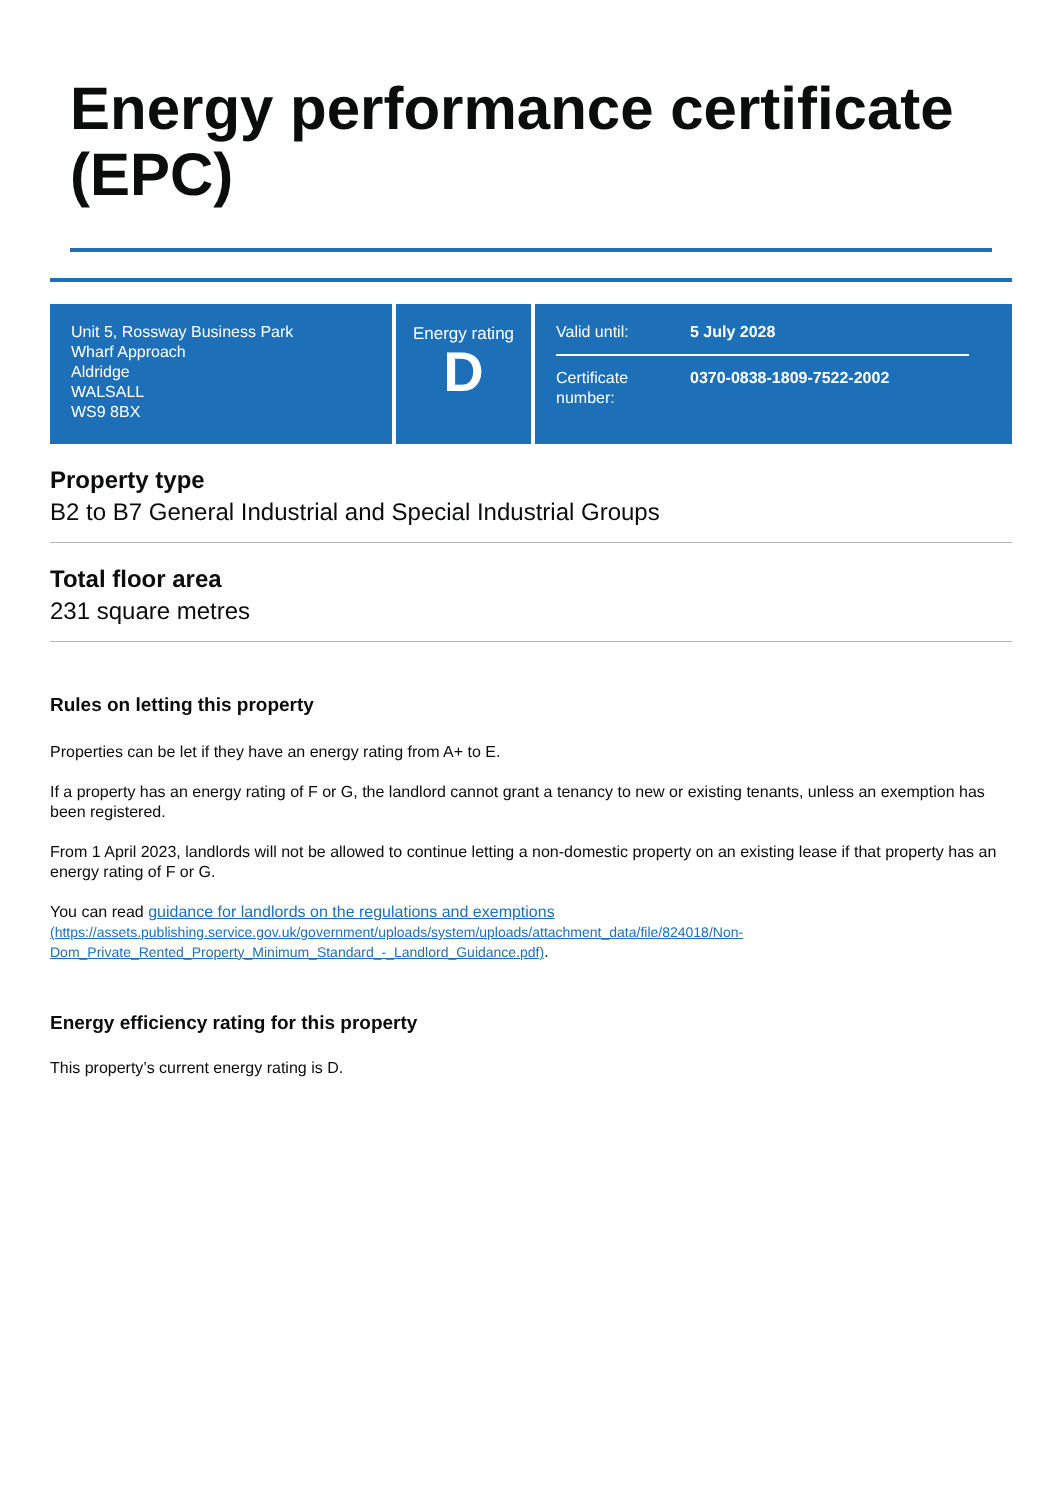Energy performance certificate (EPC)
Unit 5, Rossway Business Park
Wharf Approach
Aldridge
WALSALL
WS9 8BX
Energy rating
D
Valid until: 5 July 2028
Certificate number: 0370-0838-1809-7522-2002
Property type
B2 to B7 General Industrial and Special Industrial Groups
Total floor area
231 square metres
Rules on letting this property
Properties can be let if they have an energy rating from A+ to E.
If a property has an energy rating of F or G, the landlord cannot grant a tenancy to new or existing tenants, unless an exemption has been registered.
From 1 April 2023, landlords will not be allowed to continue letting a non-domestic property on an existing lease if that property has an energy rating of F or G.
You can read guidance for landlords on the regulations and exemptions
(https://assets.publishing.service.gov.uk/government/uploads/system/uploads/attachment_data/file/824018/Non-Dom_Private_Rented_Property_Minimum_Standard_-_Landlord_Guidance.pdf).
Energy efficiency rating for this property
This property’s current energy rating is D.